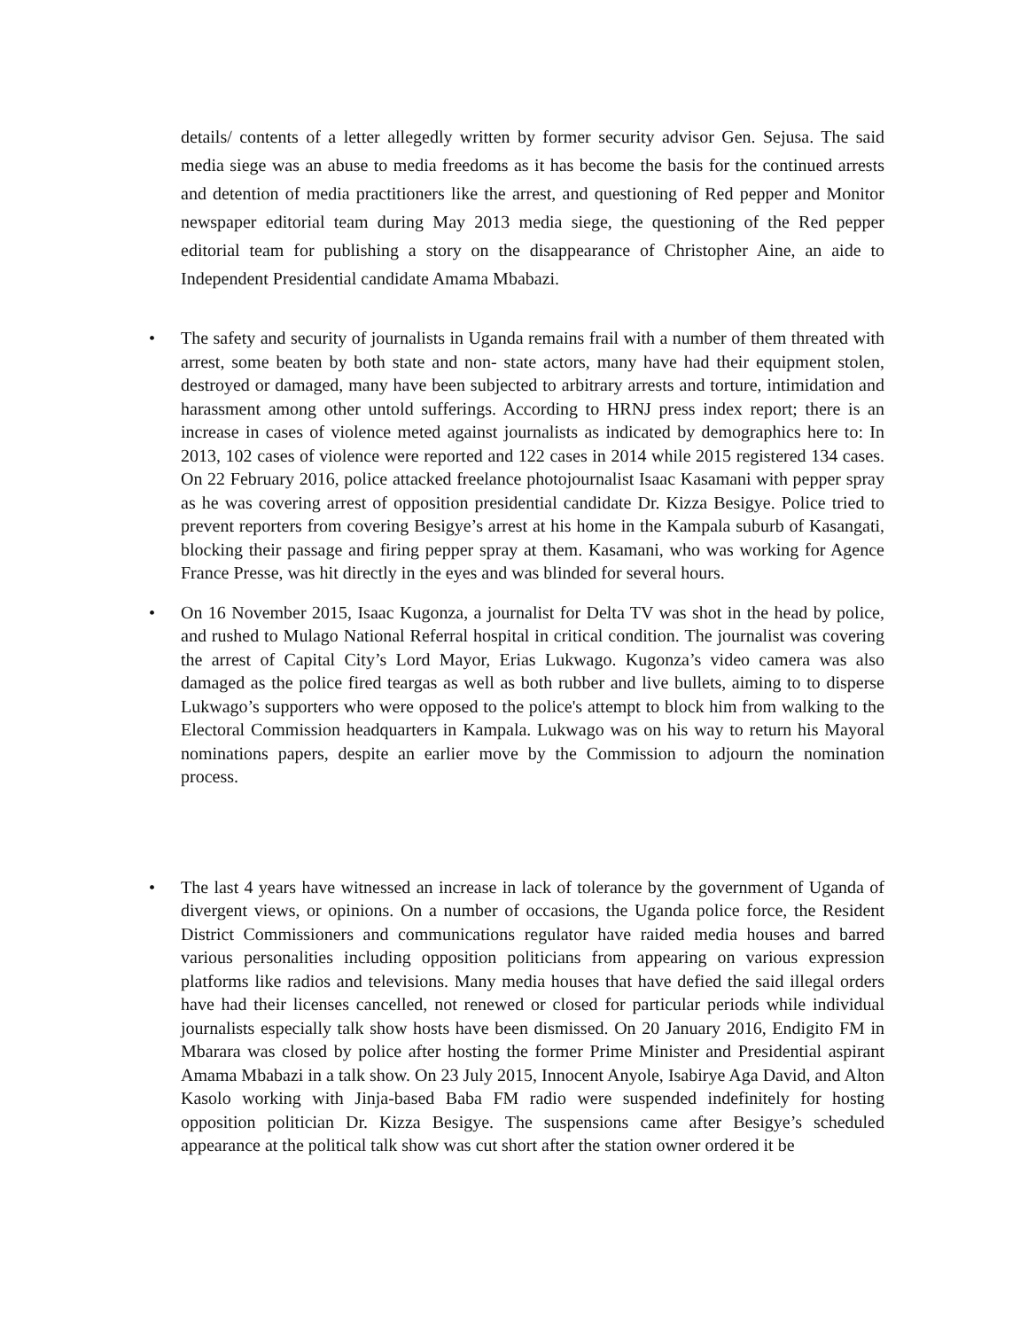details/ contents of a letter allegedly written by former security advisor Gen. Sejusa. The said media siege was an abuse to media freedoms as it has become the basis for the continued arrests and detention of media practitioners like the arrest, and questioning of Red pepper and Monitor newspaper editorial team during May 2013 media siege, the questioning of the Red pepper editorial team for publishing a story on the disappearance of Christopher Aine, an aide to Independent Presidential candidate Amama Mbabazi.
• The safety and security of journalists in Uganda remains frail with a number of them threated with arrest, some beaten by both state and non- state actors, many have had their equipment stolen, destroyed or damaged, many have been subjected to arbitrary arrests and torture, intimidation and harassment among other untold sufferings. According to HRNJ press index report; there is an increase in cases of violence meted against journalists as indicated by demographics here to: In 2013, 102 cases of violence were reported and 122 cases in 2014 while 2015 registered 134 cases. On 22 February 2016, police attacked freelance photojournalist Isaac Kasamani with pepper spray as he was covering arrest of opposition presidential candidate Dr. Kizza Besigye. Police tried to prevent reporters from covering Besigye’s arrest at his home in the Kampala suburb of Kasangati, blocking their passage and firing pepper spray at them. Kasamani, who was working for Agence France Presse, was hit directly in the eyes and was blinded for several hours.
• On 16 November 2015, Isaac Kugonza, a journalist for Delta TV was shot in the head by police, and rushed to Mulago National Referral hospital in critical condition. The journalist was covering the arrest of Capital City’s Lord Mayor, Erias Lukwago. Kugonza’s video camera was also damaged as the police fired teargas as well as both rubber and live bullets, aiming to to disperse Lukwago’s supporters who were opposed to the police's attempt to block him from walking to the Electoral Commission headquarters in Kampala. Lukwago was on his way to return his Mayoral nominations papers, despite an earlier move by the Commission to adjourn the nomination process.
• The last 4 years have witnessed an increase in lack of tolerance by the government of Uganda of divergent views, or opinions. On a number of occasions, the Uganda police force, the Resident District Commissioners and communications regulator have raided media houses and barred various personalities including opposition politicians from appearing on various expression platforms like radios and televisions. Many media houses that have defied the said illegal orders have had their licenses cancelled, not renewed or closed for particular periods while individual journalists especially talk show hosts have been dismissed. On 20 January 2016, Endigito FM in Mbarara was closed by police after hosting the former Prime Minister and Presidential aspirant Amama Mbabazi in a talk show. On 23 July 2015, Innocent Anyole, Isabirye Aga David, and Alton Kasolo working with Jinja-based Baba FM radio were suspended indefinitely for hosting opposition politician Dr. Kizza Besigye. The suspensions came after Besigye’s scheduled appearance at the political talk show was cut short after the station owner ordered it be